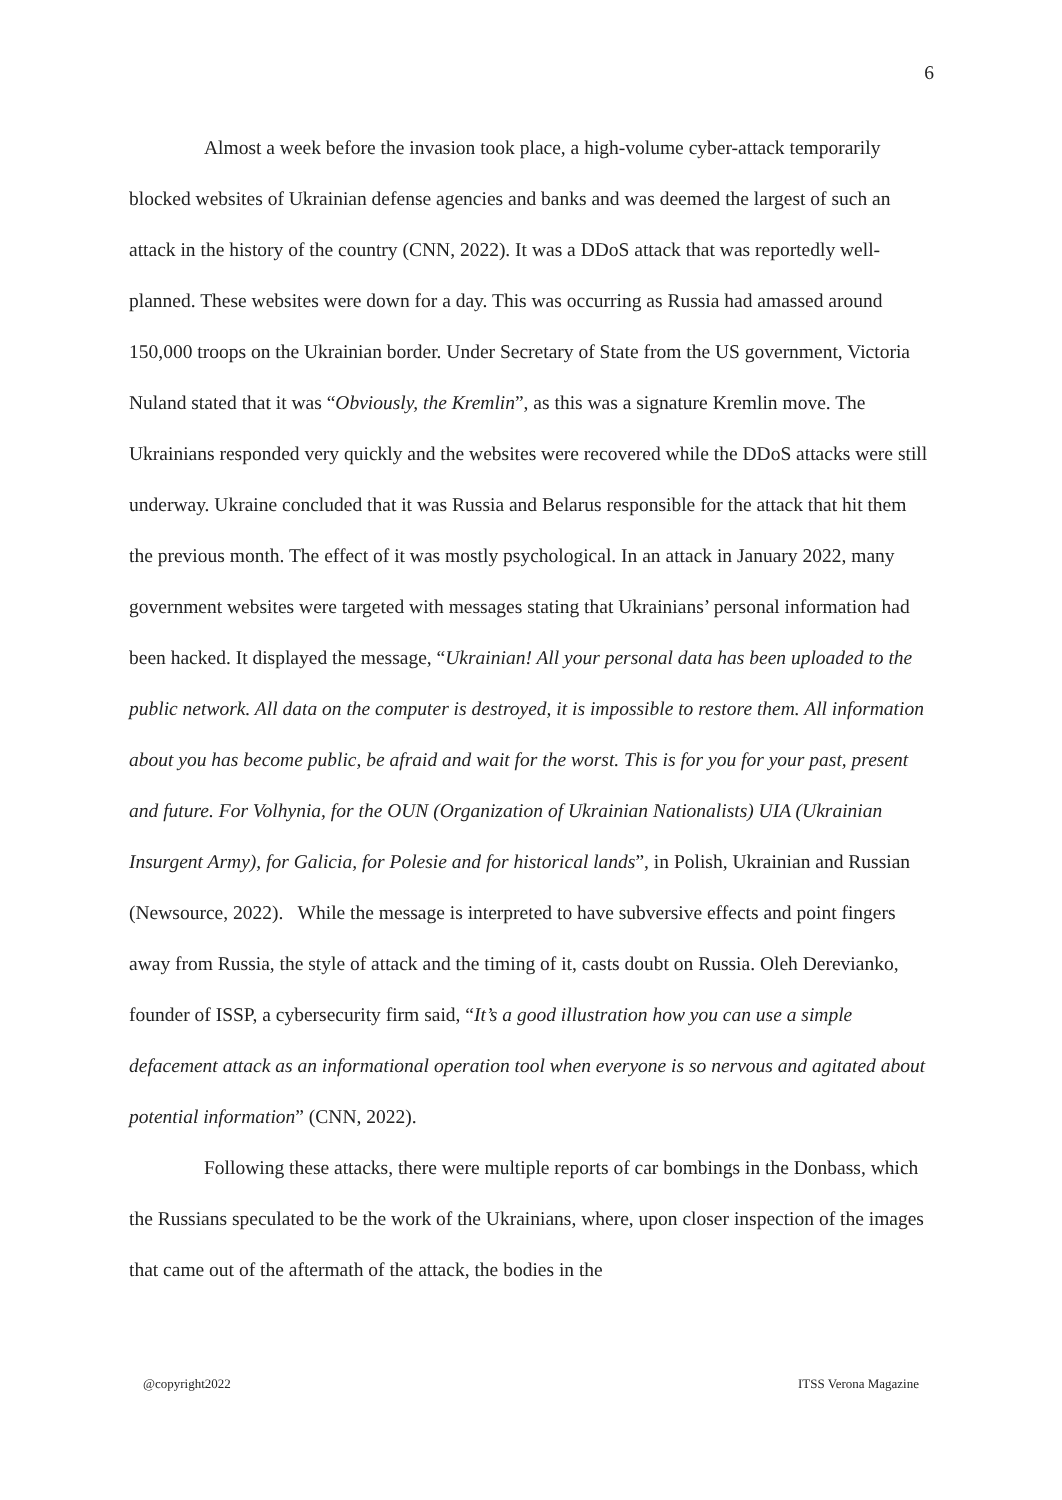6
Almost a week before the invasion took place, a high-volume cyber-attack temporarily blocked websites of Ukrainian defense agencies and banks and was deemed the largest of such an attack in the history of the country (CNN, 2022). It was a DDoS attack that was reportedly well-planned. These websites were down for a day. This was occurring as Russia had amassed around 150,000 troops on the Ukrainian border. Under Secretary of State from the US government, Victoria Nuland stated that it was “Obviously, the Kremlin”, as this was a signature Kremlin move. The Ukrainians responded very quickly and the websites were recovered while the DDoS attacks were still underway. Ukraine concluded that it was Russia and Belarus responsible for the attack that hit them the previous month. The effect of it was mostly psychological. In an attack in January 2022, many government websites were targeted with messages stating that Ukrainians’ personal information had been hacked. It displayed the message, “Ukrainian! All your personal data has been uploaded to the public network. All data on the computer is destroyed, it is impossible to restore them. All information about you has become public, be afraid and wait for the worst. This is for you for your past, present and future. For Volhynia, for the OUN (Organization of Ukrainian Nationalists) UIA (Ukrainian Insurgent Army), for Galicia, for Polesie and for historical lands”, in Polish, Ukrainian and Russian (Newsource, 2022). While the message is interpreted to have subversive effects and point fingers away from Russia, the style of attack and the timing of it, casts doubt on Russia. Oleh Derevianko, founder of ISSP, a cybersecurity firm said, “It’s a good illustration how you can use a simple defacement attack as an informational operation tool when everyone is so nervous and agitated about potential information” (CNN, 2022).
Following these attacks, there were multiple reports of car bombings in the Donbass, which the Russians speculated to be the work of the Ukrainians, where, upon closer inspection of the images that came out of the aftermath of the attack, the bodies in the
@copyright2022 ITSS Verona Magazine